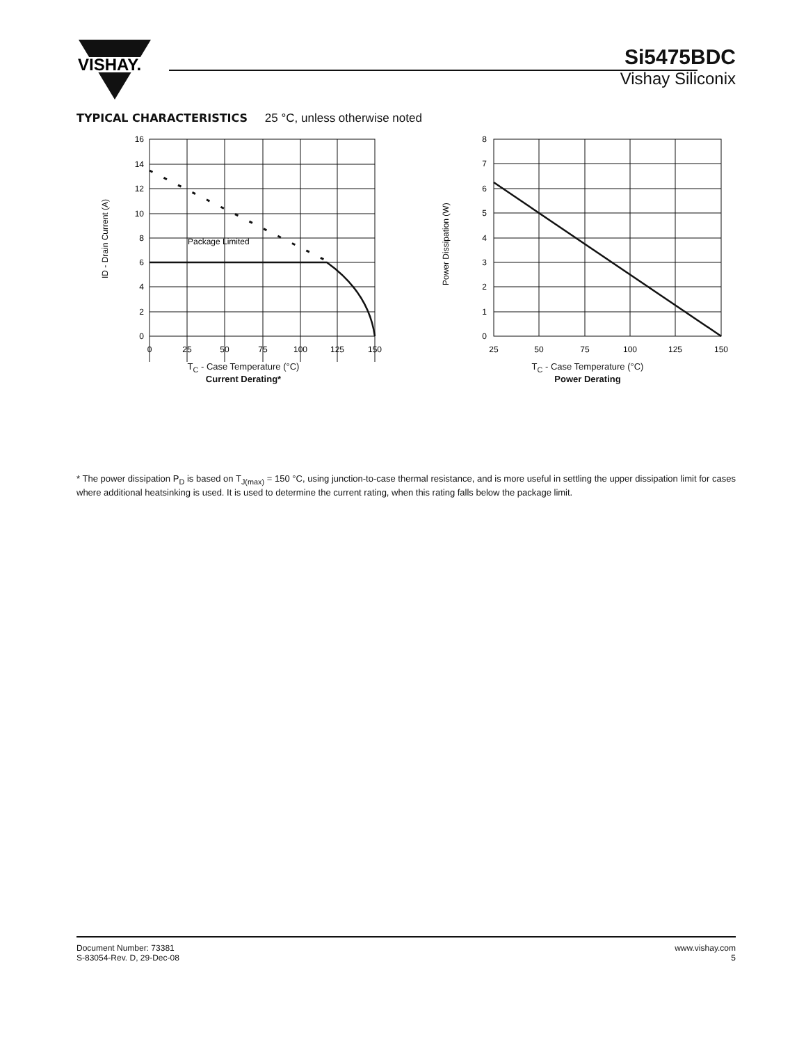VISHAY.
Si5475BDC
Vishay Siliconix
TYPICAL CHARACTERISTICS 25 °C, unless otherwise noted
ID - Drain Current (A)
Package Limited
16
14
12
10
8
6
4
2
0
0
25
50
75
100
125
150
T<sub>C</sub> - Case Temperature (°C)
Current Derating*
Power Dissipation (W)
8
7
6
5
4
3
2
1
0
25
50
75
100
125
150
T<sub>C</sub> - Case Temperature (°C)
Power Derating
* The power dissipation P<sub>D</sub> is based on T<sub>J(max)</sub> = 150 °C, using junction-to-case thermal resistance, and is more useful in settling the upper dissipation limit for cases where additional heatsinking is used. It is used to determine the current rating, when this rating falls below the package limit.
Document Number: 73381
S-83054-Rev. D, 29-Dec-08
www.vishay.com
5